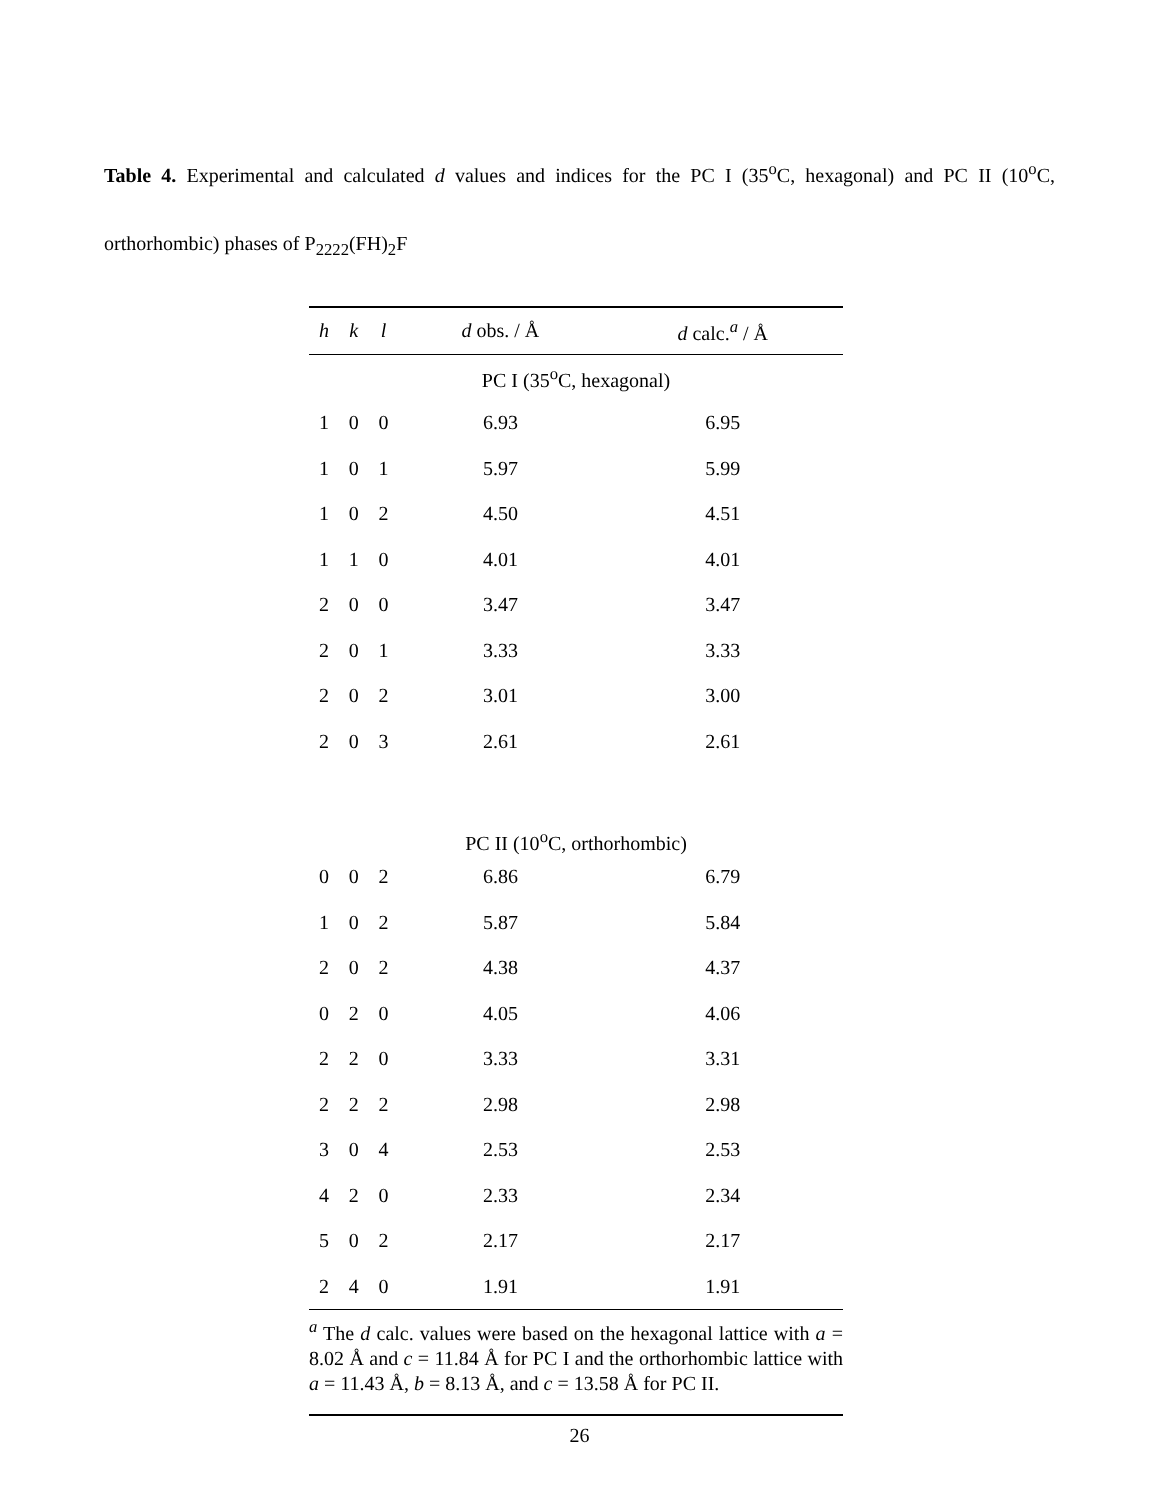Table 4. Experimental and calculated d values and indices for the PC I (35<sup>o</sup>C, hexagonal) and PC II (10<sup>o</sup>C, orthorhombic) phases of P<sub>2222</sub>(FH)<sub>2</sub>F
| h | k | l | d obs. / Å | d calc.<sup>a</sup> / Å |
| --- | --- | --- | --- | --- |
| PC I (35<sup>o</sup>C, hexagonal) | | | | |
| 1 | 0 | 0 | 6.93 | 6.95 |
| 1 | 0 | 1 | 5.97 | 5.99 |
| 1 | 0 | 2 | 4.50 | 4.51 |
| 1 | 1 | 0 | 4.01 | 4.01 |
| 2 | 0 | 0 | 3.47 | 3.47 |
| 2 | 0 | 1 | 3.33 | 3.33 |
| 2 | 0 | 2 | 3.01 | 3.00 |
| 2 | 0 | 3 | 2.61 | 2.61 |
| PC II (10<sup>o</sup>C, orthorhombic) | | | | |
| 0 | 0 | 2 | 6.86 | 6.79 |
| 1 | 0 | 2 | 5.87 | 5.84 |
| 2 | 0 | 2 | 4.38 | 4.37 |
| 0 | 2 | 0 | 4.05 | 4.06 |
| 2 | 2 | 0 | 3.33 | 3.31 |
| 2 | 2 | 2 | 2.98 | 2.98 |
| 3 | 0 | 4 | 2.53 | 2.53 |
| 4 | 2 | 0 | 2.33 | 2.34 |
| 5 | 0 | 2 | 2.17 | 2.17 |
| 2 | 4 | 0 | 1.91 | 1.91 |
| <sup>a</sup> The d calc. values were based on the hexagonal lattice with a = 8.02 Å and c = 11.84 Å for PC I and the orthorhombic lattice with a = 11.43 Å, b = 8.13 Å, and c = 13.58 Å for PC II. | | | | |
26